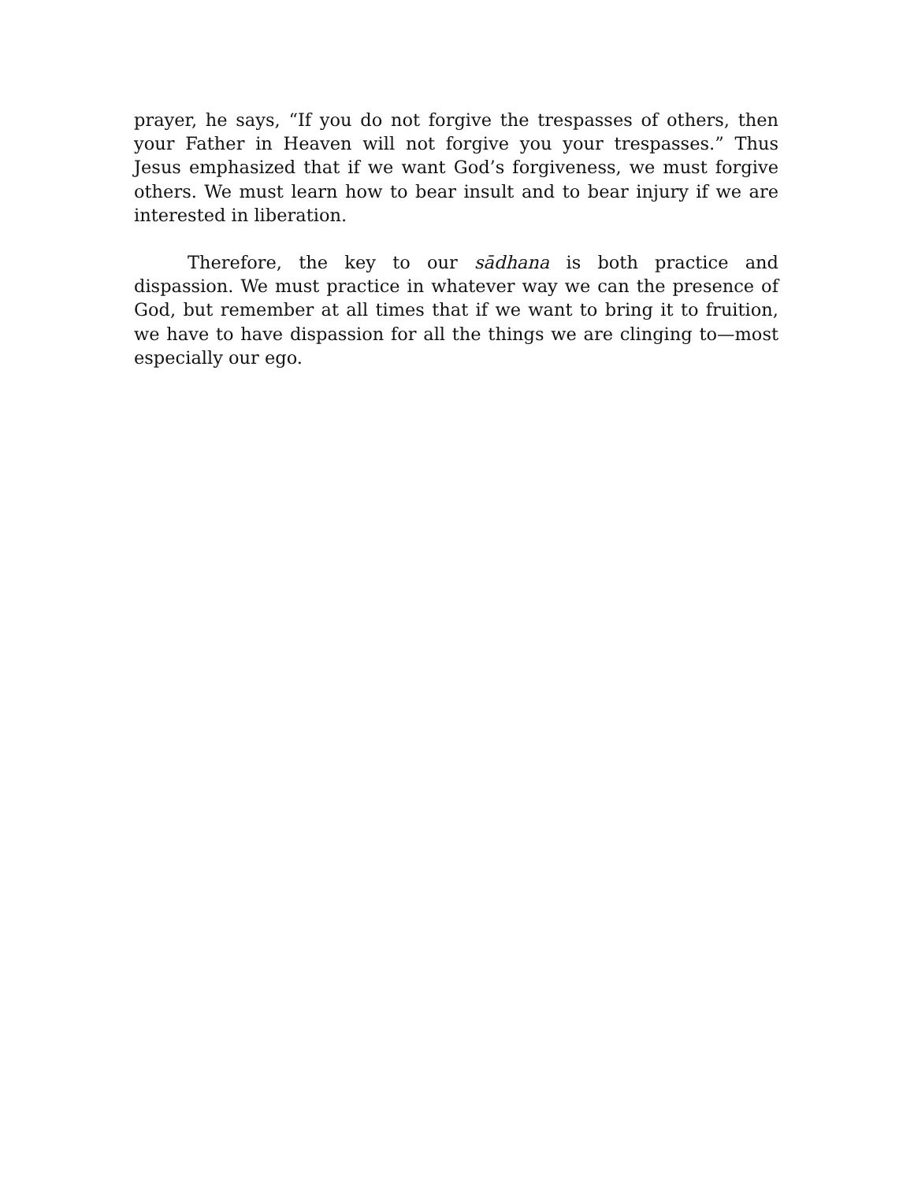prayer, he says, “If you do not forgive the trespasses of others, then your Father in Heaven will not forgive you your trespasses.” Thus Jesus emphasized that if we want God’s forgiveness, we must forgive others. We must learn how to bear insult and to bear injury if we are interested in liberation.
Therefore, the key to our sādhana is both practice and dispassion. We must practice in whatever way we can the presence of God, but remember at all times that if we want to bring it to fruition, we have to have dispassion for all the things we are clinging to—most especially our ego.